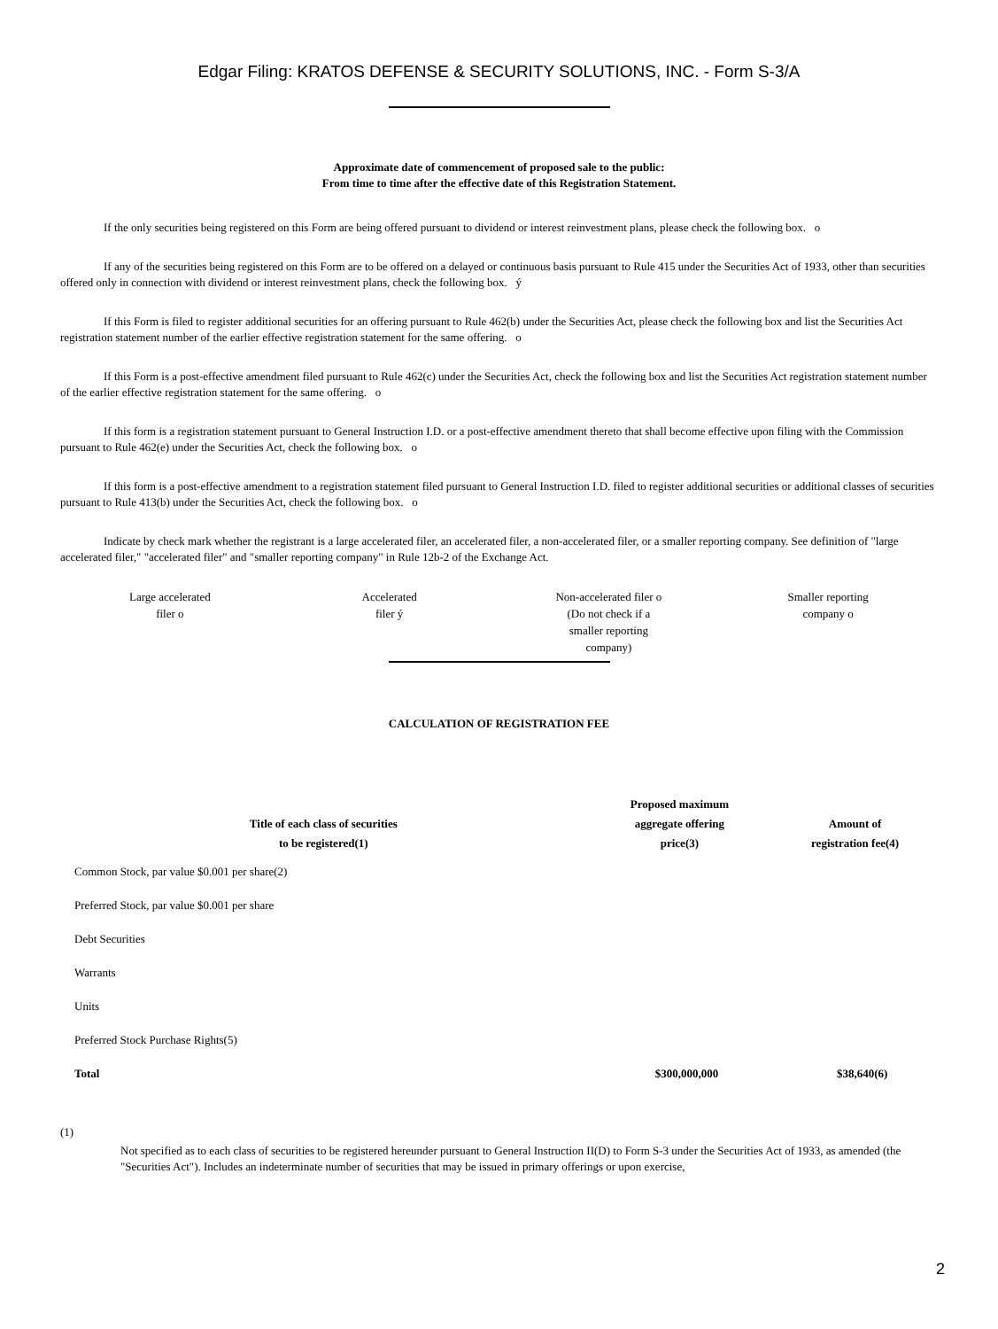Edgar Filing: KRATOS DEFENSE & SECURITY SOLUTIONS, INC. - Form S-3/A
Approximate date of commencement of proposed sale to the public:
From time to time after the effective date of this Registration Statement.
If the only securities being registered on this Form are being offered pursuant to dividend or interest reinvestment plans, please check the following box. o
If any of the securities being registered on this Form are to be offered on a delayed or continuous basis pursuant to Rule 415 under the Securities Act of 1933, other than securities offered only in connection with dividend or interest reinvestment plans, check the following box. ý
If this Form is filed to register additional securities for an offering pursuant to Rule 462(b) under the Securities Act, please check the following box and list the Securities Act registration statement number of the earlier effective registration statement for the same offering. o
If this Form is a post-effective amendment filed pursuant to Rule 462(c) under the Securities Act, check the following box and list the Securities Act registration statement number of the earlier effective registration statement for the same offering. o
If this form is a registration statement pursuant to General Instruction I.D. or a post-effective amendment thereto that shall become effective upon filing with the Commission pursuant to Rule 462(e) under the Securities Act, check the following box. o
If this form is a post-effective amendment to a registration statement filed pursuant to General Instruction I.D. filed to register additional securities or additional classes of securities pursuant to Rule 413(b) under the Securities Act, check the following box. o
Indicate by check mark whether the registrant is a large accelerated filer, an accelerated filer, a non-accelerated filer, or a smaller reporting company. See definition of "large accelerated filer," "accelerated filer" and "smaller reporting company" in Rule 12b-2 of the Exchange Act.
Large accelerated
filer o
Accelerated
filer ý
Non-accelerated filer o
(Do not check if a
smaller reporting
company)
Smaller reporting
company o
CALCULATION OF REGISTRATION FEE
| Title of each class of securities to be registered(1) | Proposed maximum aggregate offering price(3) | Amount of registration fee(4) |
| --- | --- | --- |
| Common Stock, par value $0.001 per share(2) | | |
| Preferred Stock, par value $0.001 per share | | |
| Debt Securities | | |
| Warrants | | |
| Units | | |
| Preferred Stock Purchase Rights(5) | | |
| Total | $300,000,000 | $38,640(6) |
(1)
Not specified as to each class of securities to be registered hereunder pursuant to General Instruction II(D) to Form S-3 under the Securities Act of 1933, as amended (the "Securities Act"). Includes an indeterminate number of securities that may be issued in primary offerings or upon exercise,
2